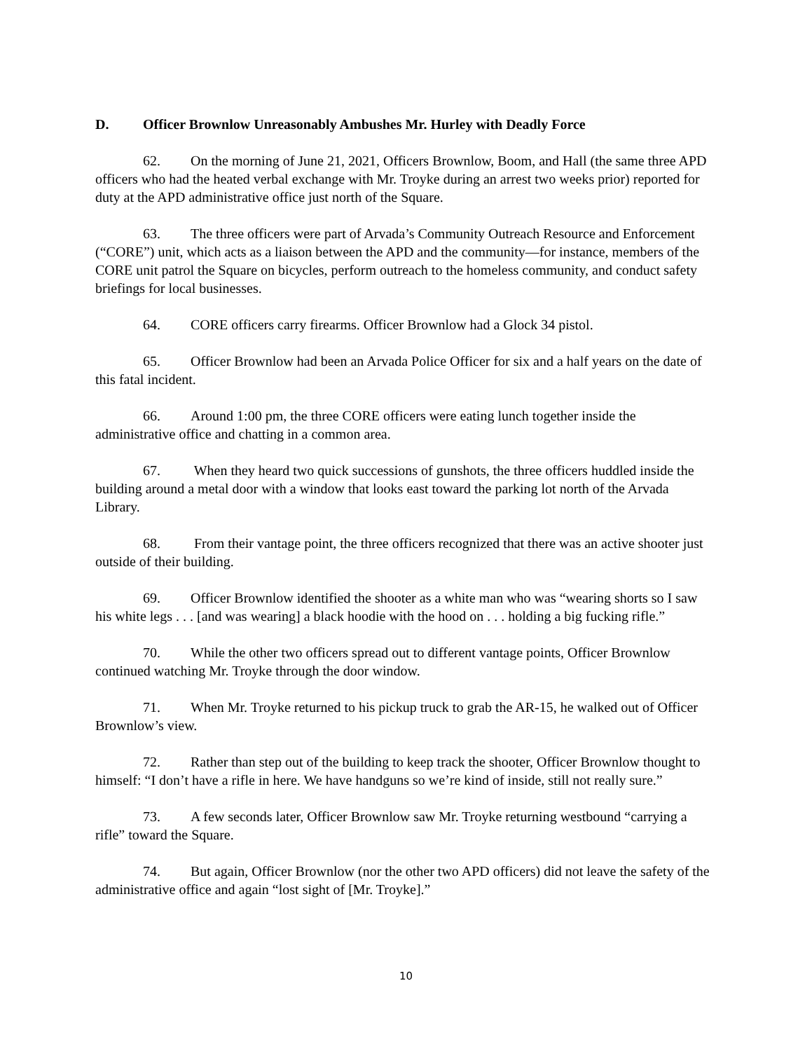D. Officer Brownlow Unreasonably Ambushes Mr. Hurley with Deadly Force
62. On the morning of June 21, 2021, Officers Brownlow, Boom, and Hall (the same three APD officers who had the heated verbal exchange with Mr. Troyke during an arrest two weeks prior) reported for duty at the APD administrative office just north of the Square.
63. The three officers were part of Arvada’s Community Outreach Resource and Enforcement (“CORE”) unit, which acts as a liaison between the APD and the community—for instance, members of the CORE unit patrol the Square on bicycles, perform outreach to the homeless community, and conduct safety briefings for local businesses.
64. CORE officers carry firearms. Officer Brownlow had a Glock 34 pistol.
65. Officer Brownlow had been an Arvada Police Officer for six and a half years on the date of this fatal incident.
66. Around 1:00 pm, the three CORE officers were eating lunch together inside the administrative office and chatting in a common area.
67. When they heard two quick successions of gunshots, the three officers huddled inside the building around a metal door with a window that looks east toward the parking lot north of the Arvada Library.
68. From their vantage point, the three officers recognized that there was an active shooter just outside of their building.
69. Officer Brownlow identified the shooter as a white man who was “wearing shorts so I saw his white legs . . . [and was wearing] a black hoodie with the hood on . . . holding a big fucking rifle.”
70. While the other two officers spread out to different vantage points, Officer Brownlow continued watching Mr. Troyke through the door window.
71. When Mr. Troyke returned to his pickup truck to grab the AR-15, he walked out of Officer Brownlow’s view.
72. Rather than step out of the building to keep track the shooter, Officer Brownlow thought to himself: “I don’t have a rifle in here. We have handguns so we’re kind of inside, still not really sure.”
73. A few seconds later, Officer Brownlow saw Mr. Troyke returning westbound “carrying a rifle” toward the Square.
74. But again, Officer Brownlow (nor the other two APD officers) did not leave the safety of the administrative office and again “lost sight of [Mr. Troyke].”
10